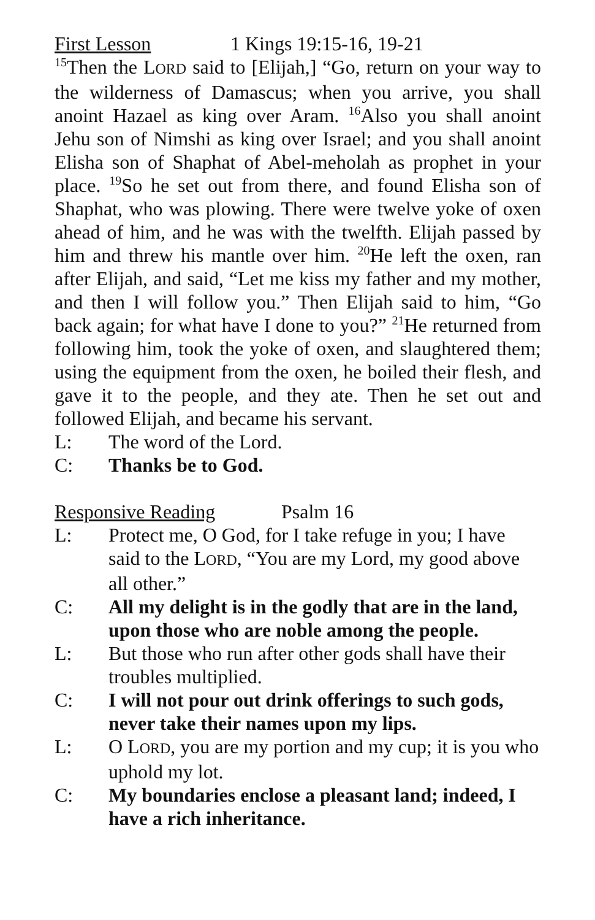First Lesson 1 Kings 19:15-16, 19-21
<sup>15</sup> Then the LORD said to [Elijah,] “Go, return on your way to the wilderness of Damascus; when you arrive, you shall anoint Hazael as king over Aram. <sup>16</sup>Also you shall anoint Jehu son of Nimshi as king over Israel; and you shall anoint Elisha son of Shaphat of Abel-meholah as prophet in your place. <sup>19</sup>So he set out from there, and found Elisha son of Shaphat, who was plowing. There were twelve yoke of oxen ahead of him, and he was with the twelfth. Elijah passed by him and threw his mantle over him. <sup>20</sup>He left the oxen, ran after Elijah, and said, “Let me kiss my father and my mother, and then I will follow you.” Then Elijah said to him, “Go back again; for what have I done to you?” <sup>21</sup>He returned from following him, took the yoke of oxen, and slaughtered them; using the equipment from the oxen, he boiled their flesh, and gave it to the people, and they ate. Then he set out and followed Elijah, and became his servant.
L: The word of the Lord.
C: Thanks be to God.
Responsive Reading Psalm 16
L: Protect me, O God, for I take refuge in you; I have said to the LORD, “You are my Lord, my good above all other.”
C: All my delight is in the godly that are in the land, upon those who are noble among the people.
L: But those who run after other gods shall have their troubles multiplied.
C: I will not pour out drink offerings to such gods, never take their names upon my lips.
L: O LORD, you are my portion and my cup; it is you who uphold my lot.
C: My boundaries enclose a pleasant land; indeed, I have a rich inheritance.